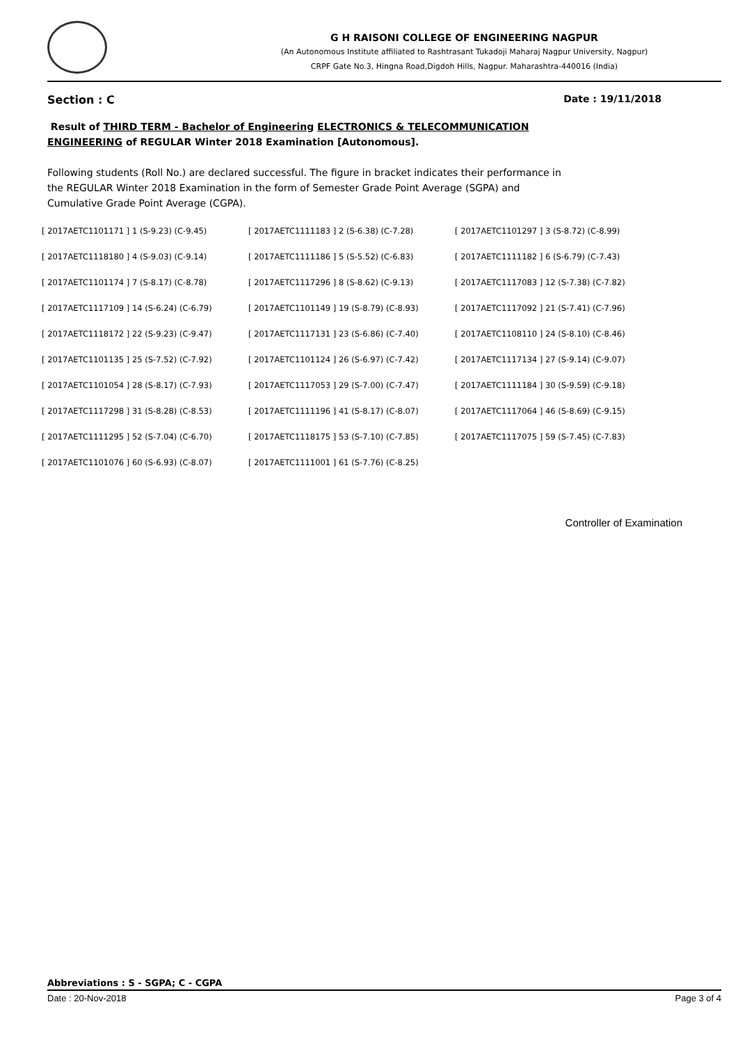G H RAISONI COLLEGE OF ENGINEERING NAGPUR
(An Autonomous Institute affiliated to Rashtrasant Tukadoji Maharaj Nagpur University, Nagpur)
CRPF Gate No.3, Hingna Road,Digdoh Hills, Nagpur. Maharashtra-440016 (India)
Section : C Date : 19/11/2018
Result of THIRD TERM - Bachelor of Engineering ELECTRONICS & TELECOMMUNICATION ENGINEERING of REGULAR Winter 2018 Examination [Autonomous].
Following students (Roll No.) are declared successful. The figure in bracket indicates their performance in the REGULAR Winter 2018 Examination in the form of Semester Grade Point Average (SGPA) and Cumulative Grade Point Average (CGPA).
| [ 2017AETC1101171 ] 1 (S-9.23) (C-9.45) | [ 2017AETC1111183 ] 2 (S-6.38) (C-7.28) | [ 2017AETC1101297 ] 3 (S-8.72) (C-8.99) |
| [ 2017AETC1118180 ] 4 (S-9.03) (C-9.14) | [ 2017AETC1111186 ] 5 (S-5.52) (C-6.83) | [ 2017AETC1111182 ] 6 (S-6.79) (C-7.43) |
| [ 2017AETC1101174 ] 7 (S-8.17) (C-8.78) | [ 2017AETC1117296 ] 8 (S-8.62) (C-9.13) | [ 2017AETC1117083 ] 12 (S-7.38) (C-7.82) |
| [ 2017AETC1117109 ] 14 (S-6.24) (C-6.79) | [ 2017AETC1101149 ] 19 (S-8.79) (C-8.93) | [ 2017AETC1117092 ] 21 (S-7.41) (C-7.96) |
| [ 2017AETC1118172 ] 22 (S-9.23) (C-9.47) | [ 2017AETC1117131 ] 23 (S-6.86) (C-7.40) | [ 2017AETC1108110 ] 24 (S-8.10) (C-8.46) |
| [ 2017AETC1101135 ] 25 (S-7.52) (C-7.92) | [ 2017AETC1101124 ] 26 (S-6.97) (C-7.42) | [ 2017AETC1117134 ] 27 (S-9.14) (C-9.07) |
| [ 2017AETC1101054 ] 28 (S-8.17) (C-7.93) | [ 2017AETC1117053 ] 29 (S-7.00) (C-7.47) | [ 2017AETC1111184 ] 30 (S-9.59) (C-9.18) |
| [ 2017AETC1117298 ] 31 (S-8.28) (C-8.53) | [ 2017AETC1111196 ] 41 (S-8.17) (C-8.07) | [ 2017AETC1117064 ] 46 (S-8.69) (C-9.15) |
| [ 2017AETC1111295 ] 52 (S-7.04) (C-6.70) | [ 2017AETC1118175 ] 53 (S-7.10) (C-7.85) | [ 2017AETC1117075 ] 59 (S-7.45) (C-7.83) |
| [ 2017AETC1101076 ] 60 (S-6.93) (C-8.07) | [ 2017AETC1111001 ] 61 (S-7.76) (C-8.25) | |
Controller of Examination
Abbreviations : S - SGPA; C - CGPA
Date : 20-Nov-2018 Page 3 of 4